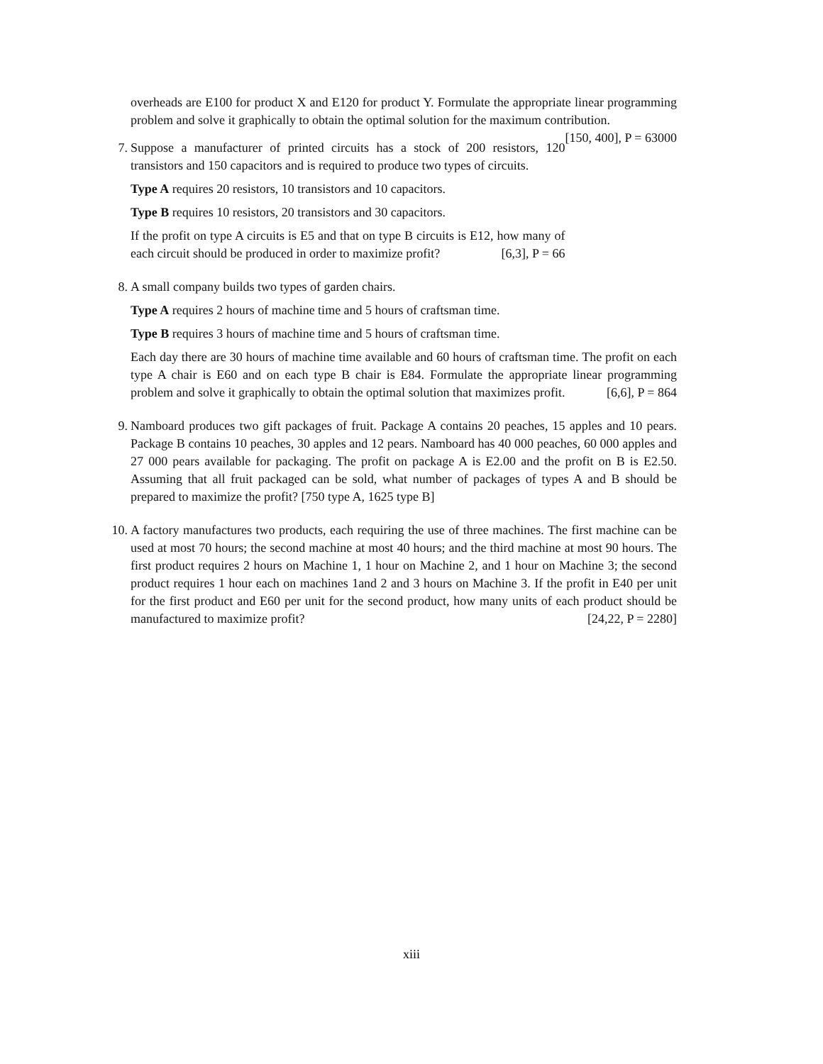overheads are E100 for product X and E120 for product Y. Formulate the appropriate linear programming problem and solve it graphically to obtain the optimal solution for the maximum contribution. [150, 400], P = 63000
7.
Suppose a manufacturer of printed circuits has a stock of 200 resistors, 120 transistors and 150 capacitors and is required to produce two types of circuits.
Type A requires 20 resistors, 10 transistors and 10 capacitors.
Type B requires 10 resistors, 20 transistors and 30 capacitors.
If the profit on type A circuits is E5 and that on type B circuits is E12, how many of each circuit should be produced in order to maximize profit? [6,3], P = 66
8.
A small company builds two types of garden chairs.
Type A requires 2 hours of machine time and 5 hours of craftsman time.
Type B requires 3 hours of machine time and 5 hours of craftsman time.
Each day there are 30 hours of machine time available and 60 hours of craftsman time. The profit on each type A chair is E60 and on each type B chair is E84. Formulate the appropriate linear programming problem and solve it graphically to obtain the optimal solution that maximizes profit. [6,6], P = 864
9.
Namboard produces two gift packages of fruit. Package A contains 20 peaches, 15 apples and 10 pears. Package B contains 10 peaches, 30 apples and 12 pears. Namboard has 40 000 peaches, 60 000 apples and 27 000 pears available for packaging. The profit on package A is E2.00 and the profit on B is E2.50. Assuming that all fruit packaged can be sold, what number of packages of types A and B should be prepared to maximize the profit? [750 type A, 1625 type B]
10.
A factory manufactures two products, each requiring the use of three machines. The first machine can be used at most 70 hours; the second machine at most 40 hours; and the third machine at most 90 hours. The first product requires 2 hours on Machine 1, 1 hour on Machine 2, and 1 hour on Machine 3; the second product requires 1 hour each on machines 1and 2 and 3 hours on Machine 3. If the profit in E40 per unit for the first product and E60 per unit for the second product, how many units of each product should be manufactured to maximize profit? [24,22, P = 2280]
xiii